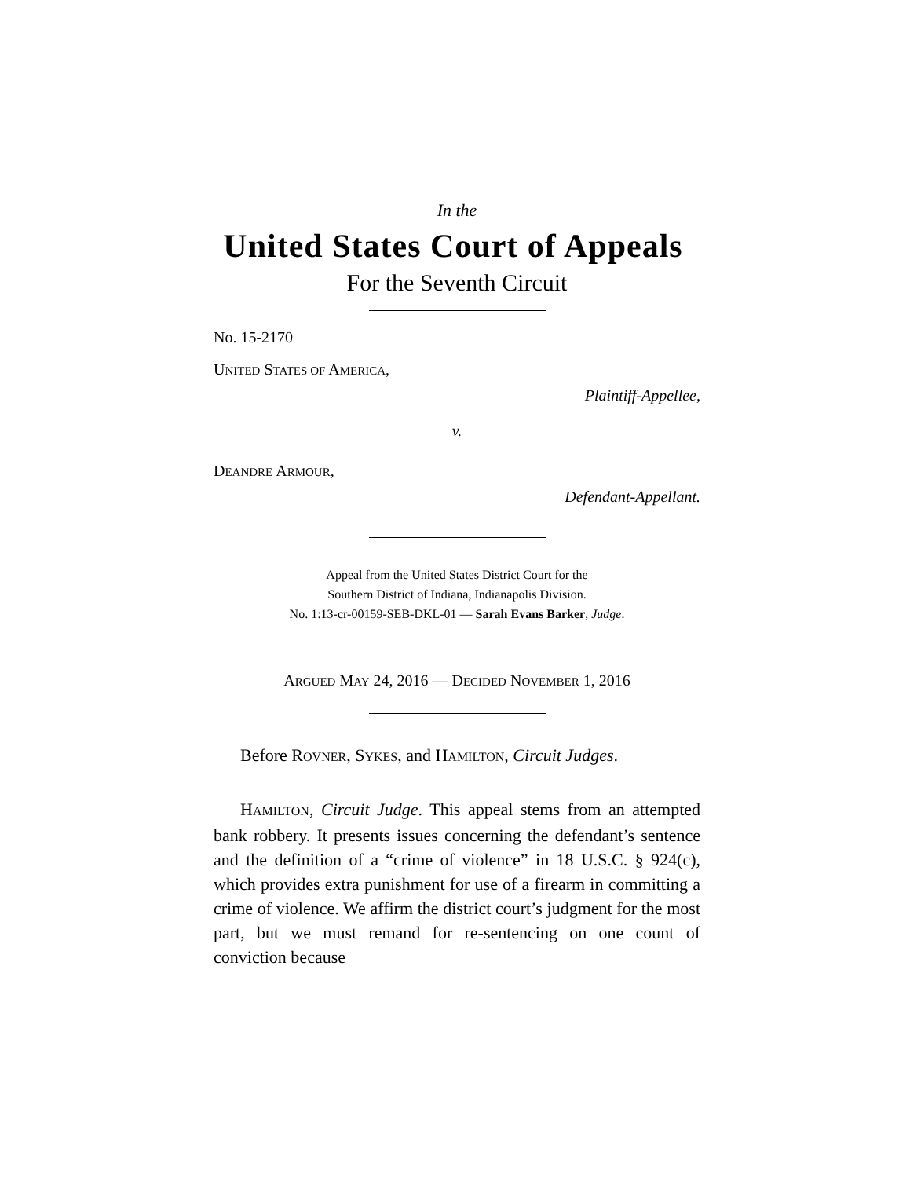In the
United States Court of Appeals
For the Seventh Circuit
No. 15-2170
UNITED STATES OF AMERICA,
Plaintiff-Appellee,
v.
DEANDRE ARMOUR,
Defendant-Appellant.
Appeal from the United States District Court for the
Southern District of Indiana, Indianapolis Division.
No. 1:13-cr-00159-SEB-DKL-01 — Sarah Evans Barker, Judge.
ARGUED MAY 24, 2016 — DECIDED NOVEMBER 1, 2016
Before ROVNER, SYKES, and HAMILTON, Circuit Judges.
HAMILTON, Circuit Judge. This appeal stems from an attempted bank robbery. It presents issues concerning the defendant’s sentence and the definition of a “crime of violence” in 18 U.S.C. § 924(c), which provides extra punishment for use of a firearm in committing a crime of violence. We affirm the district court’s judgment for the most part, but we must remand for re-sentencing on one count of conviction because